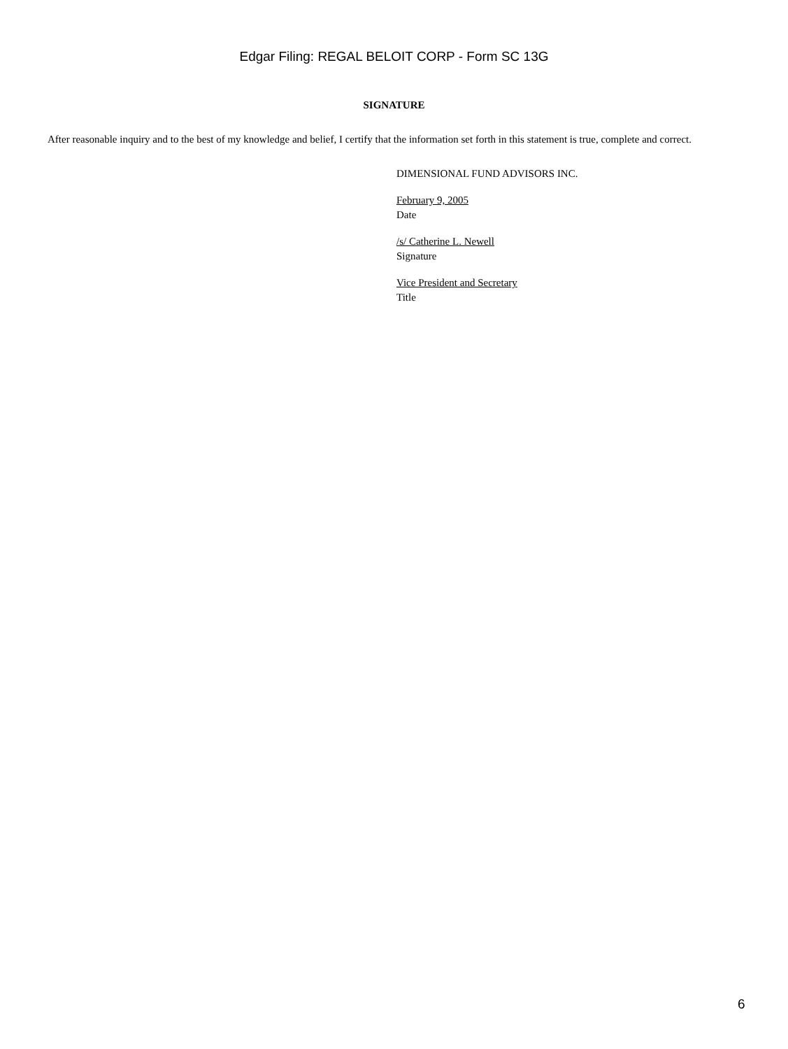Edgar Filing: REGAL BELOIT CORP - Form SC 13G
SIGNATURE
After reasonable inquiry and to the best of my knowledge and belief, I certify that the information set forth in this statement is true, complete and correct.
DIMENSIONAL FUND ADVISORS INC.
February 9, 2005
Date
/s/ Catherine L. Newell
Signature
Vice President and Secretary
Title
6